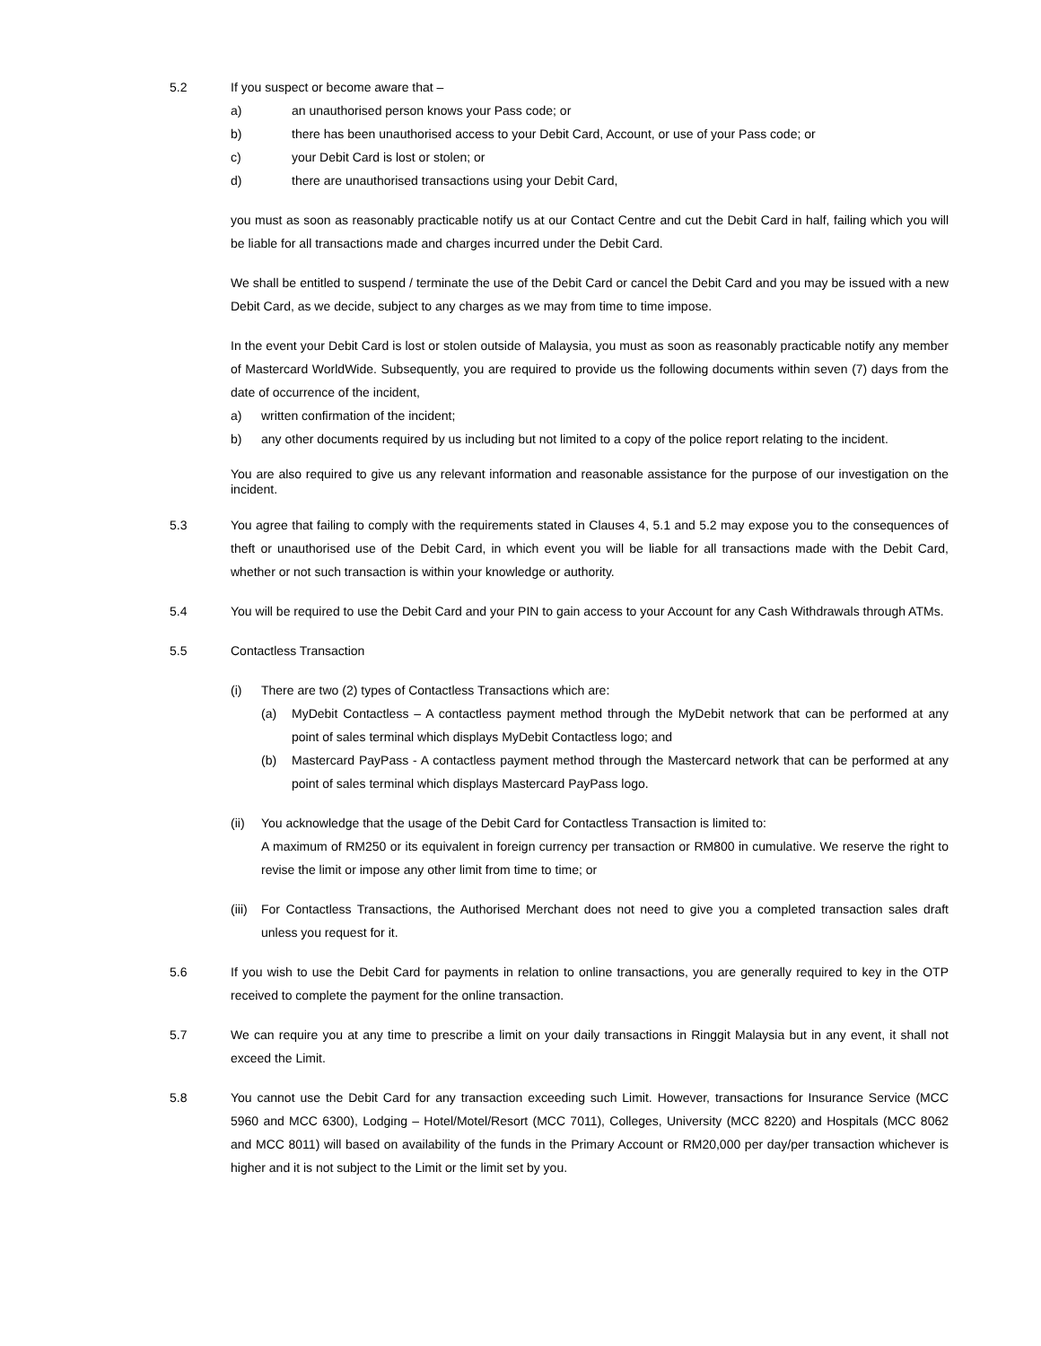5.2 If you suspect or become aware that –
a) an unauthorised person knows your Pass code; or
b) there has been unauthorised access to your Debit Card, Account, or use of your Pass code; or
c) your Debit Card is lost or stolen; or
d) there are unauthorised transactions using your Debit Card,
you must as soon as reasonably practicable notify us at our Contact Centre and cut the Debit Card in half, failing which you will be liable for all transactions made and charges incurred under the Debit Card.
We shall be entitled to suspend / terminate the use of the Debit Card or cancel the Debit Card and you may be issued with a new Debit Card, as we decide, subject to any charges as we may from time to time impose.
In the event your Debit Card is lost or stolen outside of Malaysia, you must as soon as reasonably practicable notify any member of Mastercard WorldWide. Subsequently, you are required to provide us the following documents within seven (7) days from the date of occurrence of the incident,
a) written confirmation of the incident;
b) any other documents required by us including but not limited to a copy of the police report relating to the incident.
You are also required to give us any relevant information and reasonable assistance for the purpose of our investigation on the incident.
5.3 You agree that failing to comply with the requirements stated in Clauses 4, 5.1 and 5.2 may expose you to the consequences of theft or unauthorised use of the Debit Card, in which event you will be liable for all transactions made with the Debit Card, whether or not such transaction is within your knowledge or authority.
5.4 You will be required to use the Debit Card and your PIN to gain access to your Account for any Cash Withdrawals through ATMs.
5.5 Contactless Transaction
(i) There are two (2) types of Contactless Transactions which are:
(a) MyDebit Contactless – A contactless payment method through the MyDebit network that can be performed at any point of sales terminal which displays MyDebit Contactless logo; and
(b) Mastercard PayPass - A contactless payment method through the Mastercard network that can be performed at any point of sales terminal which displays Mastercard PayPass logo.
(ii) You acknowledge that the usage of the Debit Card for Contactless Transaction is limited to:
A maximum of RM250 or its equivalent in foreign currency per transaction or RM800 in cumulative. We reserve the right to revise the limit or impose any other limit from time to time; or
(iii) For Contactless Transactions, the Authorised Merchant does not need to give you a completed transaction sales draft unless you request for it.
5.6 If you wish to use the Debit Card for payments in relation to online transactions, you are generally required to key in the OTP received to complete the payment for the online transaction.
5.7 We can require you at any time to prescribe a limit on your daily transactions in Ringgit Malaysia but in any event, it shall not exceed the Limit.
5.8 You cannot use the Debit Card for any transaction exceeding such Limit. However, transactions for Insurance Service (MCC 5960 and MCC 6300), Lodging – Hotel/Motel/Resort (MCC 7011), Colleges, University (MCC 8220) and Hospitals (MCC 8062 and MCC 8011) will based on availability of the funds in the Primary Account or RM20,000 per day/per transaction whichever is higher and it is not subject to the Limit or the limit set by you.